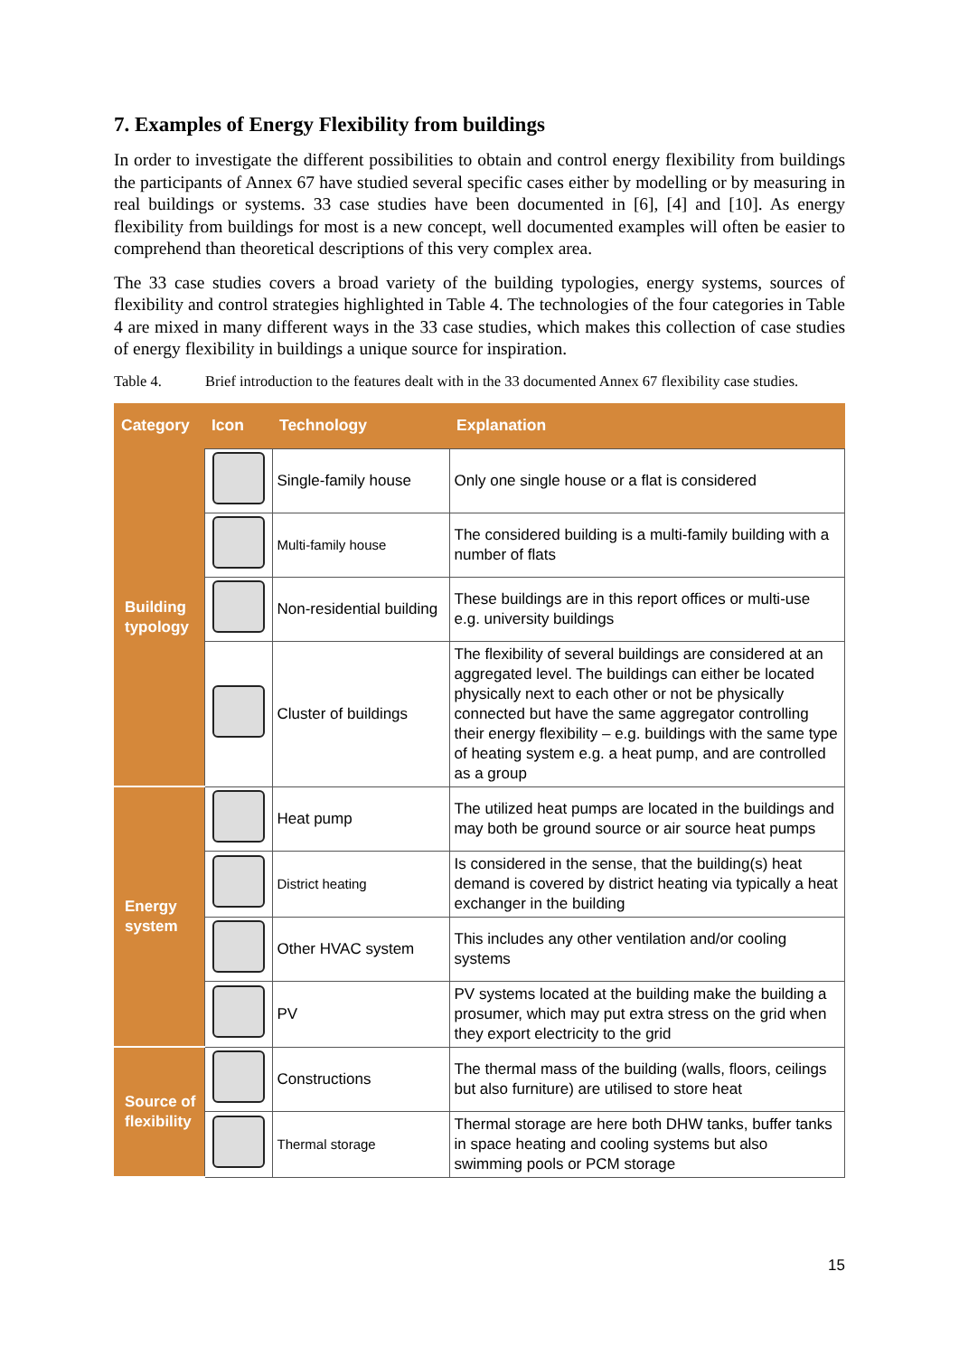7. Examples of Energy Flexibility from buildings
In order to investigate the different possibilities to obtain and control energy flexibility from buildings the participants of Annex 67 have studied several specific cases either by modelling or by measuring in real buildings or systems. 33 case studies have been documented in [6], [4] and [10]. As energy flexibility from buildings for most is a new concept, well documented examples will often be easier to comprehend than theoretical descriptions of this very complex area.
The 33 case studies covers a broad variety of the building typologies, energy systems, sources of flexibility and control strategies highlighted in Table 4. The technologies of the four categories in Table 4 are mixed in many different ways in the 33 case studies, which makes this collection of case studies of energy flexibility in buildings a unique source for inspiration.
Table 4. Brief introduction to the features dealt with in the 33 documented Annex 67 flexibility case studies.
| Category | Icon | Technology | Explanation |
| --- | --- | --- | --- |
| Building typology | | Single-family house | Only one single house or a flat is considered |
| | | Multi-family house | The considered building is a multi-family building with a number of flats |
| | | Non-residential building | These buildings are in this report offices or multi-use e.g. university buildings |
| | | Cluster of buildings | The flexibility of several buildings are considered at an aggregated level. The buildings can either be located physically next to each other or not be physically connected but have the same aggregator controlling their energy flexibility – e.g. buildings with the same type of heating system e.g. a heat pump, and are controlled as a group |
| Energy system | | Heat pump | The utilized heat pumps are located in the buildings and may both be ground source or air source heat pumps |
| | | District heating | Is considered in the sense, that the building(s) heat demand is covered by district heating via typically a heat exchanger in the building |
| | | Other HVAC system | This includes any other ventilation and/or cooling systems |
| | | PV | PV systems located at the building make the building a prosumer, which may put extra stress on the grid when they export electricity to the grid |
| Source of flexibility | | Constructions | The thermal mass of the building (walls, floors, ceilings but also furniture) are utilised to store heat |
| | | Thermal storage | Thermal storage are here both DHW tanks, buffer tanks in space heating and cooling systems but also swimming pools or PCM storage |
15